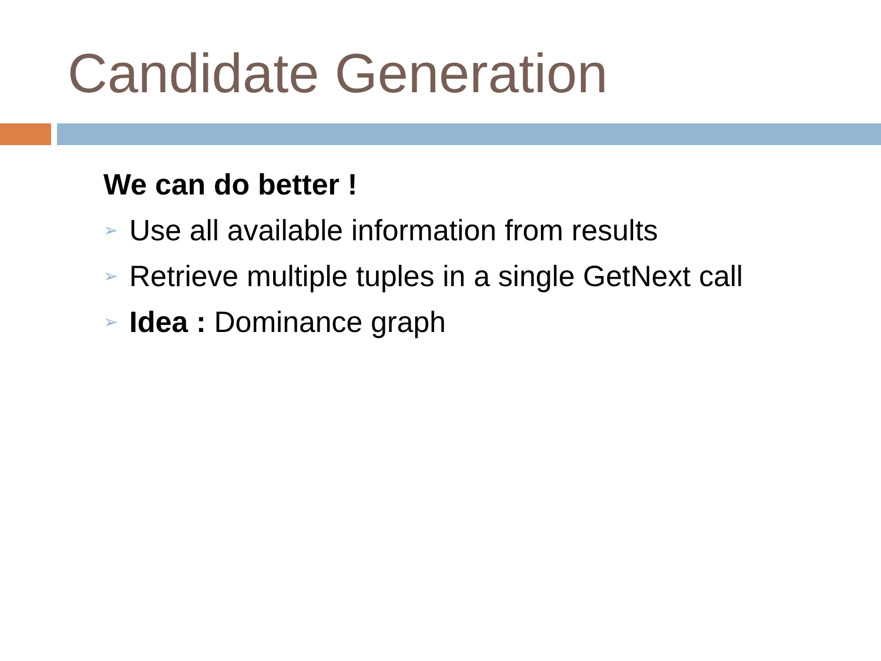Candidate Generation
We can do better !
➢ Use all available information from results
➢ Retrieve multiple tuples in a single GetNext call
➢ Idea : Dominance graph